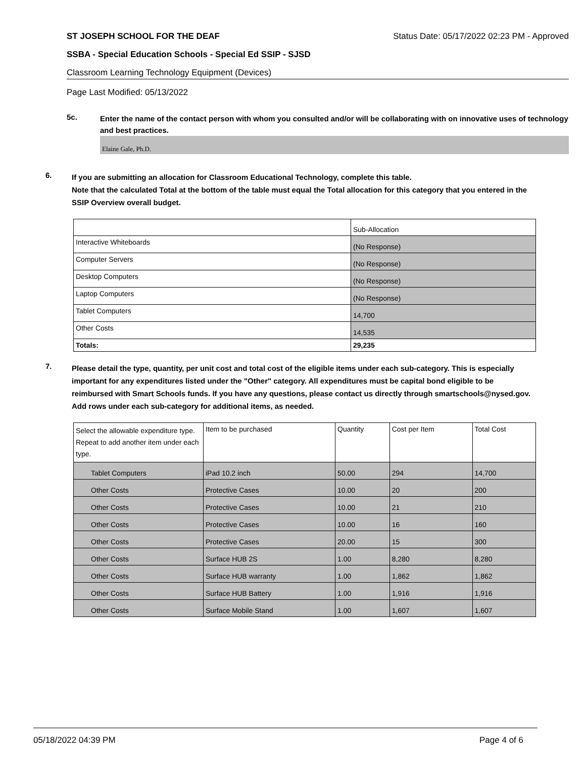ST JOSEPH SCHOOL FOR THE DEAF Status Date: 05/17/2022 02:23 PM - Approved
SSBA - Special Education Schools - Special Ed SSIP - SJSD
Classroom Learning Technology Equipment (Devices)
Page Last Modified: 05/13/2022
5c.
Enter the name of the contact person with whom you consulted and/or will be collaborating with on innovative uses of technology and best practices.
Elaine Gale, Ph.D.
6.
If you are submitting an allocation for Classroom Educational Technology, complete this table.
Note that the calculated Total at the bottom of the table must equal the Total allocation for this category that you entered in the SSIP Overview overall budget.
| | Sub-Allocation |
| Interactive Whiteboards | (No Response) |
| Computer Servers | (No Response) |
| Desktop Computers | (No Response) |
| Laptop Computers | (No Response) |
| Tablet Computers | 14,700 |
| Other Costs | 14,535 |
| Totals: | 29,235 |
7.
Please detail the type, quantity, per unit cost and total cost of the eligible items under each sub-category. This is especially important for any expenditures listed under the "Other" category. All expenditures must be capital bond eligible to be reimbursed with Smart Schools funds. If you have any questions, please contact us directly through smartschools@nysed.gov.
Add rows under each sub-category for additional items, as needed.
| Select the allowable expenditure type. Repeat to add another item under each type. | Item to be purchased | Quantity | Cost per Item | Total Cost |
| Tablet Computers | iPad 10.2 inch | 50.00 | 294 | 14,700 |
| Other Costs | Protective Cases | 10.00 | 20 | 200 |
| Other Costs | Protective Cases | 10.00 | 21 | 210 |
| Other Costs | Protective Cases | 10.00 | 16 | 160 |
| Other Costs | Protective Cases | 20.00 | 15 | 300 |
| Other Costs | Surface HUB 2S | 1.00 | 8,280 | 8,280 |
| Other Costs | Surface HUB warranty | 1.00 | 1,862 | 1,862 |
| Other Costs | Surface HUB Battery | 1.00 | 1,916 | 1,916 |
| Other Costs | Surface Mobile Stand | 1.00 | 1,607 | 1,607 |
05/18/2022 04:39 PM Page 4 of 6